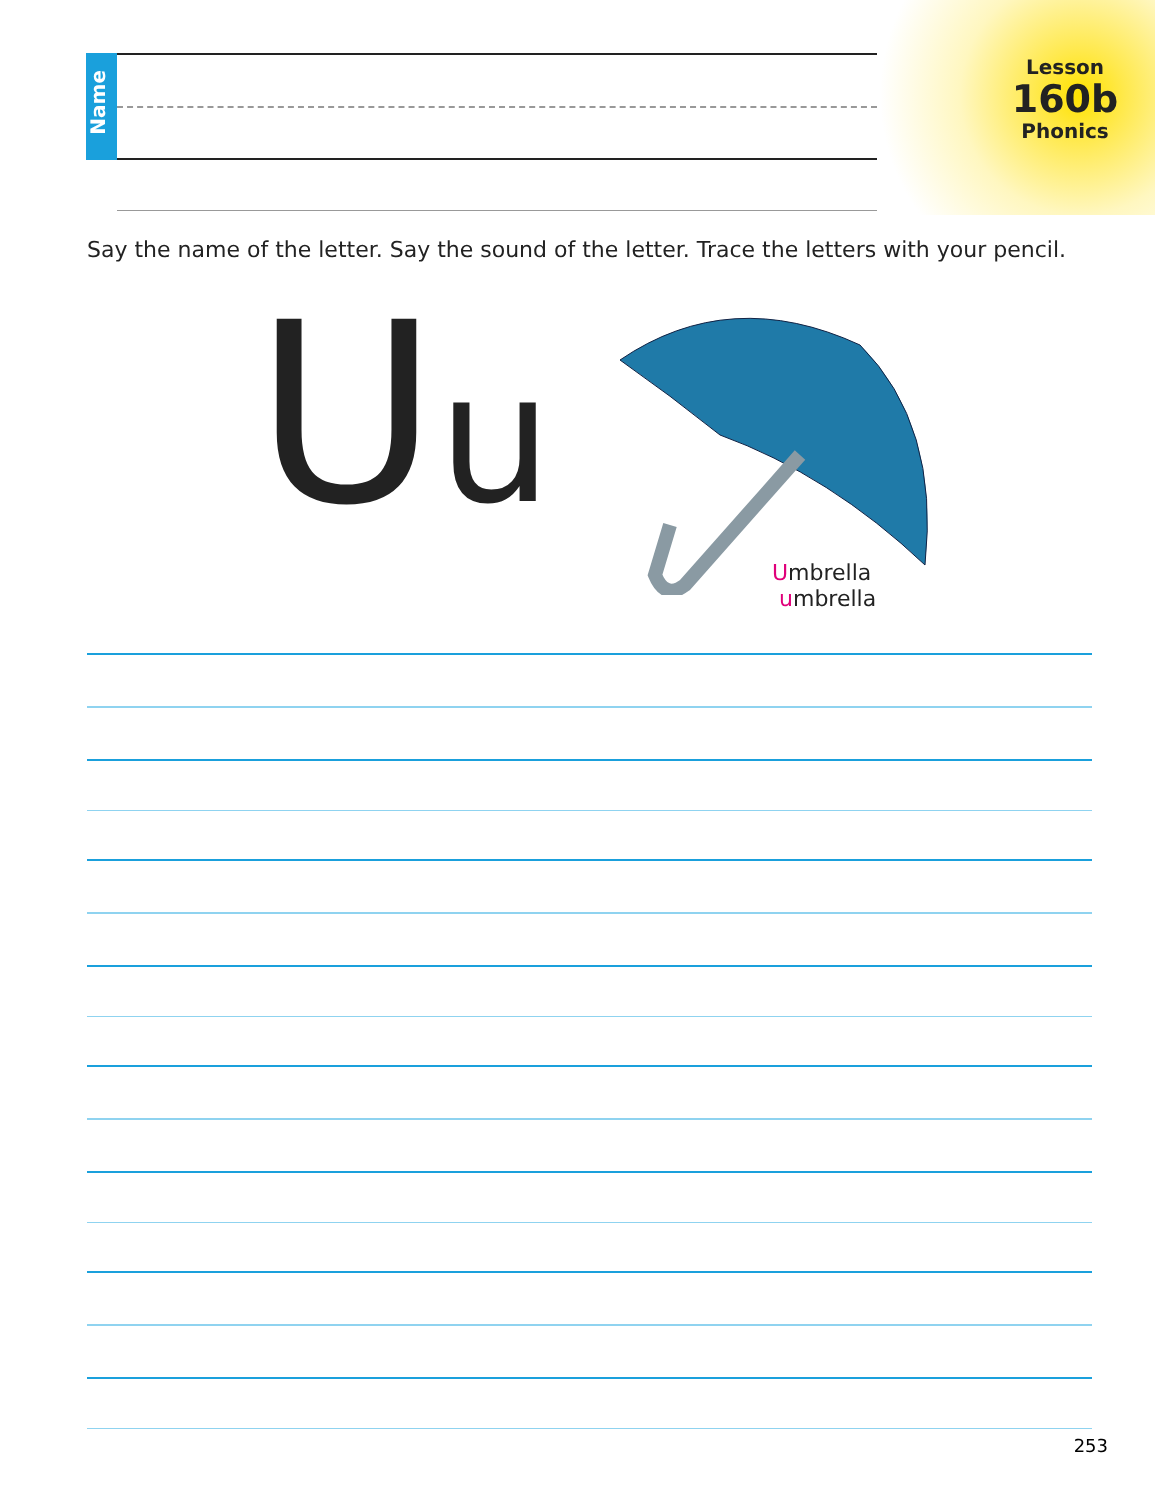Name
Lesson
160b
Phonics
Say the name of the letter. Say the sound of the letter. Trace the letters with your pencil.
Uu
Umbrella
umbrella
253